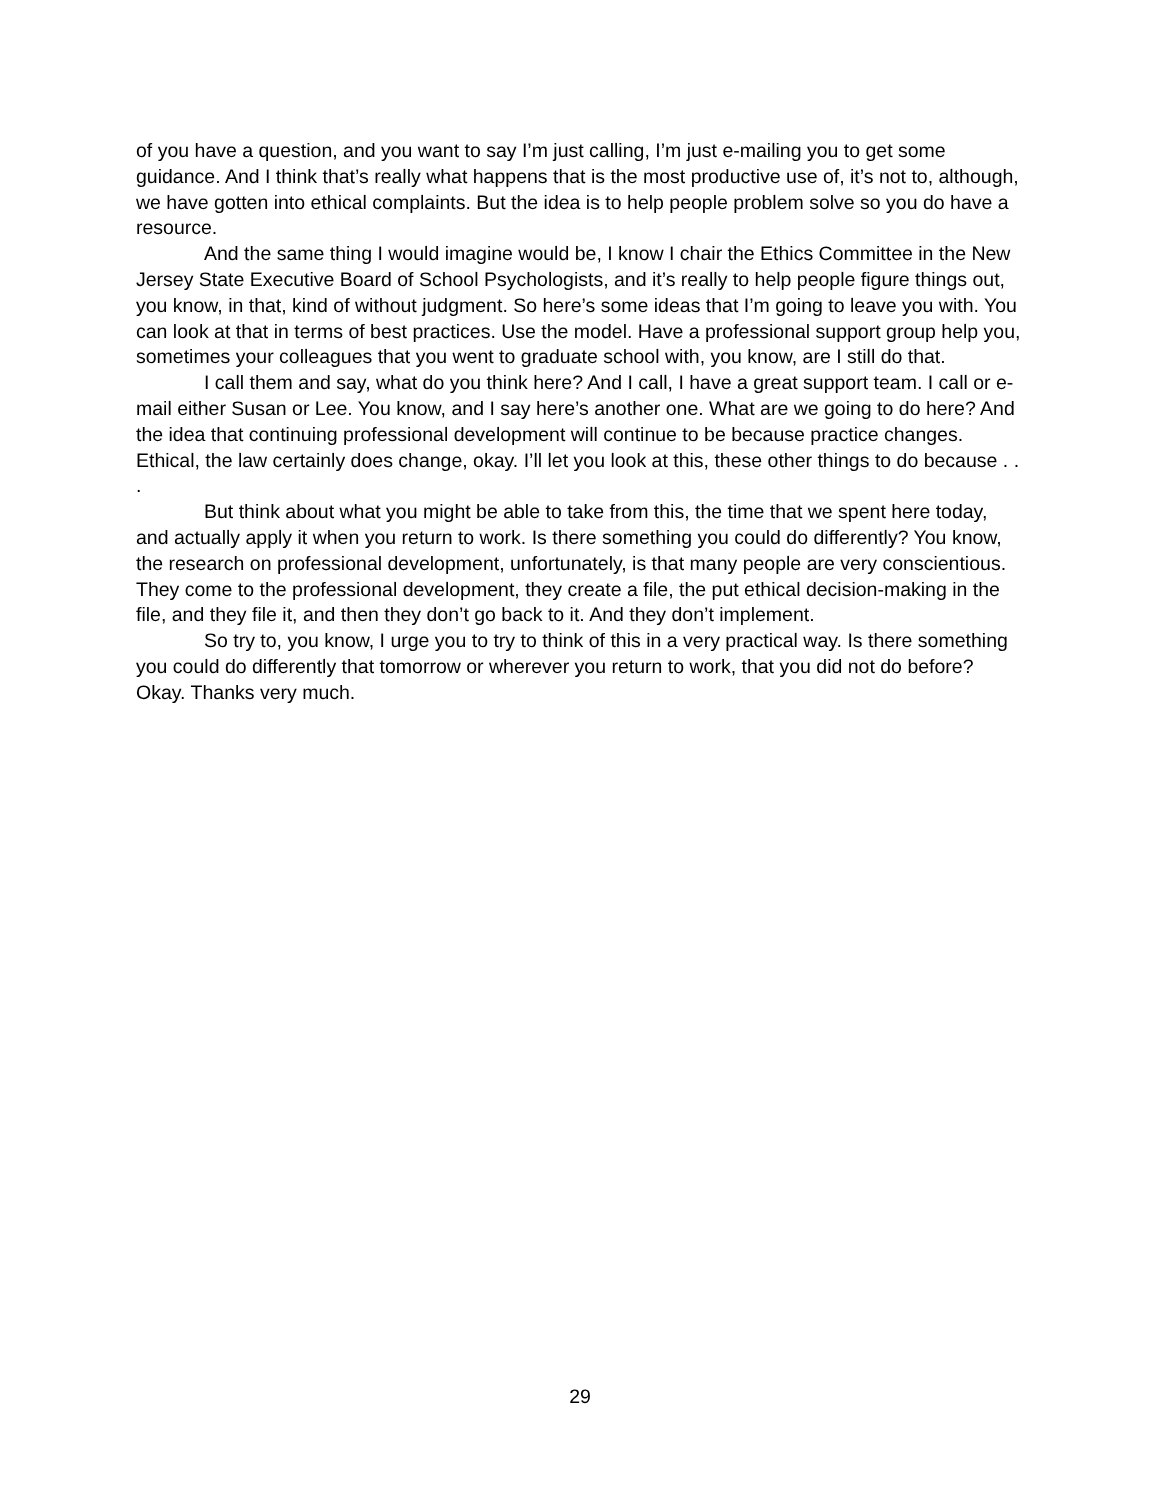of you have a question, and you want to say I’m just calling, I’m just e-mailing you to get some guidance. And I think that’s really what happens that is the most productive use of, it’s not to, although, we have gotten into ethical complaints. But the idea is to help people problem solve so you do have a resource.
And the same thing I would imagine would be, I know I chair the Ethics Committee in the New Jersey State Executive Board of School Psychologists, and it’s really to help people figure things out, you know, in that, kind of without judgment. So here’s some ideas that I’m going to leave you with. You can look at that in terms of best practices. Use the model. Have a professional support group help you, sometimes your colleagues that you went to graduate school with, you know, are I still do that.
I call them and say, what do you think here? And I call, I have a great support team. I call or e-mail either Susan or Lee. You know, and I say here’s another one. What are we going to do here? And the idea that continuing professional development will continue to be because practice changes. Ethical, the law certainly does change, okay. I’ll let you look at this, these other things to do because . . .
But think about what you might be able to take from this, the time that we spent here today, and actually apply it when you return to work. Is there something you could do differently? You know, the research on professional development, unfortunately, is that many people are very conscientious. They come to the professional development, they create a file, the put ethical decision-making in the file, and they file it, and then they don’t go back to it. And they don’t implement.
So try to, you know, I urge you to try to think of this in a very practical way. Is there something you could do differently that tomorrow or wherever you return to work, that you did not do before? Okay. Thanks very much.
29